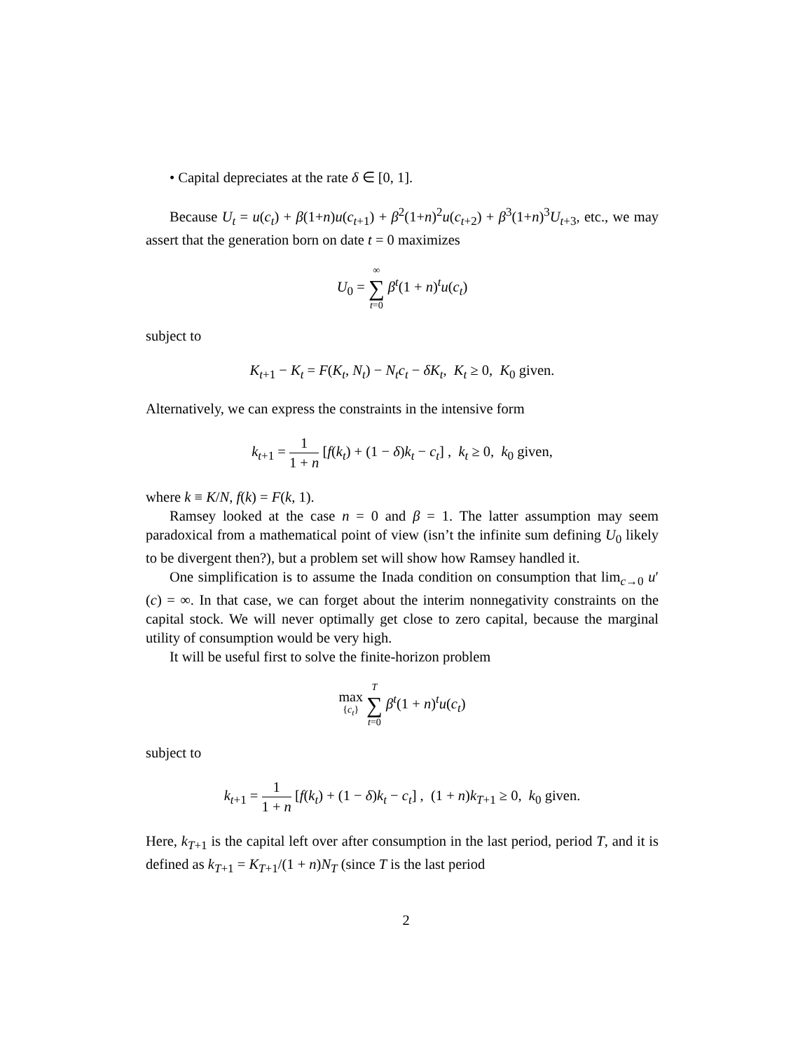• Capital depreciates at the rate δ ∈ [0, 1].
Because U<sub>t</sub> = u(c<sub>t</sub>) + β(1+n)u(c<sub>t+1</sub>) + β<sup>2</sup>(1+n)<sup>2</sup>u(c<sub>t+2</sub>) + β<sup>3</sup>(1+n)<sup>3</sup>U<sub>t+3</sub>, etc., we may assert that the generation born on date t = 0 maximizes
U<sub>0</sub> = ∞ ∑ t=0 β<sup>t</sup>(1 + n)<sup>t</sup>u(c<sub>t</sub>)
subject to
K<sub>t+1</sub> − K<sub>t</sub> = F(K<sub>t</sub>, N<sub>t</sub>) − N<sub>t</sub>c<sub>t</sub> − δK<sub>t</sub>, K<sub>t</sub> ≥ 0, K<sub>0</sub> given.
Alternatively, we can express the constraints in the intensive form
k<sub>t+1</sub> = 1 1 + n [f(k<sub>t</sub>) + (1 − δ)k<sub>t</sub> − c<sub>t</sub>] , k<sub>t</sub> ≥ 0, k<sub>0</sub> given,
where k ≡ K/N, f(k) = F(k, 1).
Ramsey looked at the case n = 0 and β = 1. The latter assumption may seem paradoxical from a mathematical point of view (isn’t the infinite sum defining U<sub>0</sub> likely to be divergent then?), but a problem set will show how Ramsey handled it.
One simplification is to assume the Inada condition on consumption that lim<sub>c→0</sub> u′(c) = ∞. In that case, we can forget about the interim nonnegativity constraints on the capital stock. We will never optimally get close to zero capital, because the marginal utility of consumption would be very high.
It will be useful first to solve the finite-horizon problem
max
{c<sub>t</sub>} T ∑ t=0 β<sup>t</sup>(1 + n)<sup>t</sup>u(c<sub>t</sub>)
subject to
k<sub>t+1</sub> = 1 1 + n [f(k<sub>t</sub>) + (1 − δ)k<sub>t</sub> − c<sub>t</sub>] , (1 + n)k<sub>T+1</sub> ≥ 0, k<sub>0</sub> given.
Here, k<sub>T+1</sub> is the capital left over after consumption in the last period, period T, and it is defined as k<sub>T+1</sub> = K<sub>T+1</sub>/(1 + n)N<sub>T</sub> (since T is the last period
2